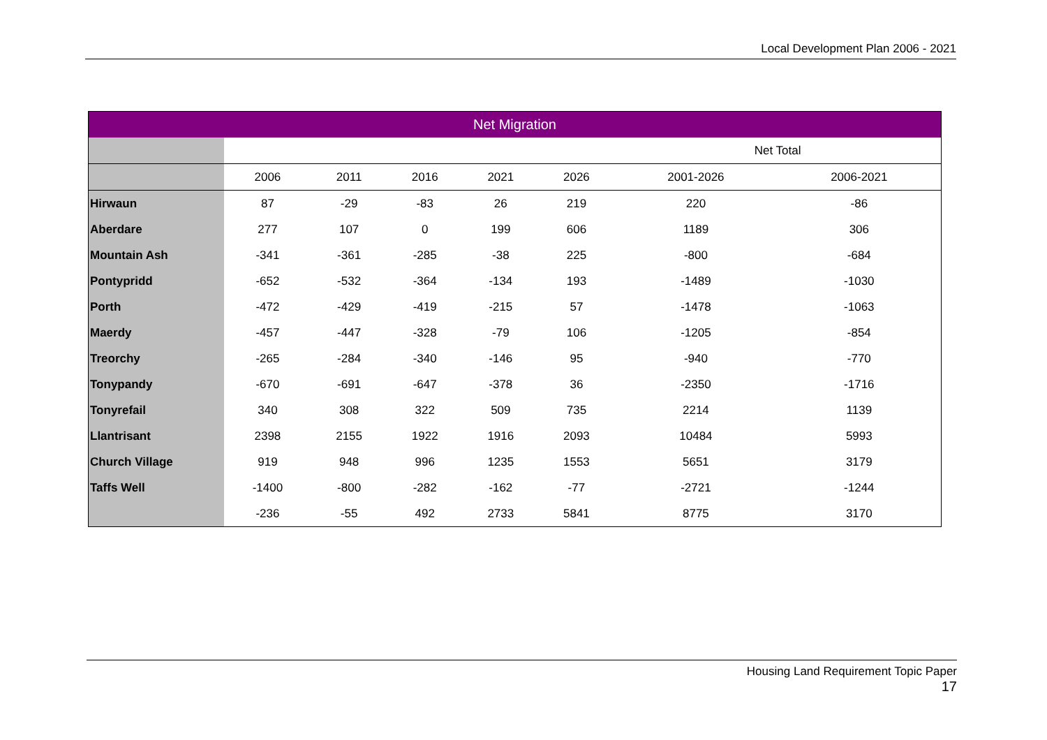Local Development Plan 2006 - 2021
| Net Migration | | | | | | | |
| --- | --- | --- | --- | --- | --- | --- | --- |
| | | | | | | Net Total | |
| | 2006 | 2011 | 2016 | 2021 | 2026 | 2001-2026 | 2006-2021 |
| Hirwaun | 87 | -29 | -83 | 26 | 219 | 220 | -86 |
| Aberdare | 277 | 107 | 0 | 199 | 606 | 1189 | 306 |
| Mountain Ash | -341 | -361 | -285 | -38 | 225 | -800 | -684 |
| Pontypridd | -652 | -532 | -364 | -134 | 193 | -1489 | -1030 |
| Porth | -472 | -429 | -419 | -215 | 57 | -1478 | -1063 |
| Maerdy | -457 | -447 | -328 | -79 | 106 | -1205 | -854 |
| Treorchy | -265 | -284 | -340 | -146 | 95 | -940 | -770 |
| Tonypandy | -670 | -691 | -647 | -378 | 36 | -2350 | -1716 |
| Tonyrefail | 340 | 308 | 322 | 509 | 735 | 2214 | 1139 |
| Llantrisant | 2398 | 2155 | 1922 | 1916 | 2093 | 10484 | 5993 |
| Church Village | 919 | 948 | 996 | 1235 | 1553 | 5651 | 3179 |
| Taffs Well | -1400 | -800 | -282 | -162 | -77 | -2721 | -1244 |
| | -236 | -55 | 492 | 2733 | 5841 | 8775 | 3170 |
Housing Land Requirement Topic Paper
17